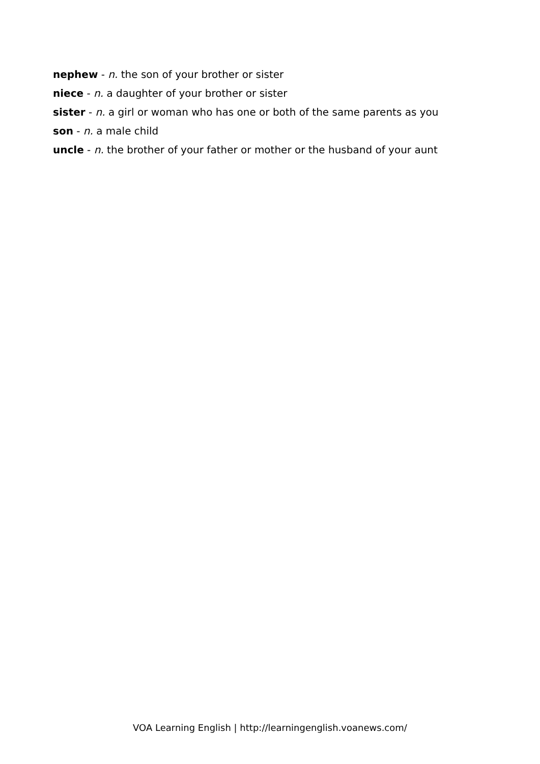nephew - n. the son of your brother or sister
niece - n. a daughter of your brother or sister
sister - n. a girl or woman who has one or both of the same parents as you
son - n. a male child
uncle - n. the brother of your father or mother or the husband of your aunt
VOA Learning English | http://learningenglish.voanews.com/